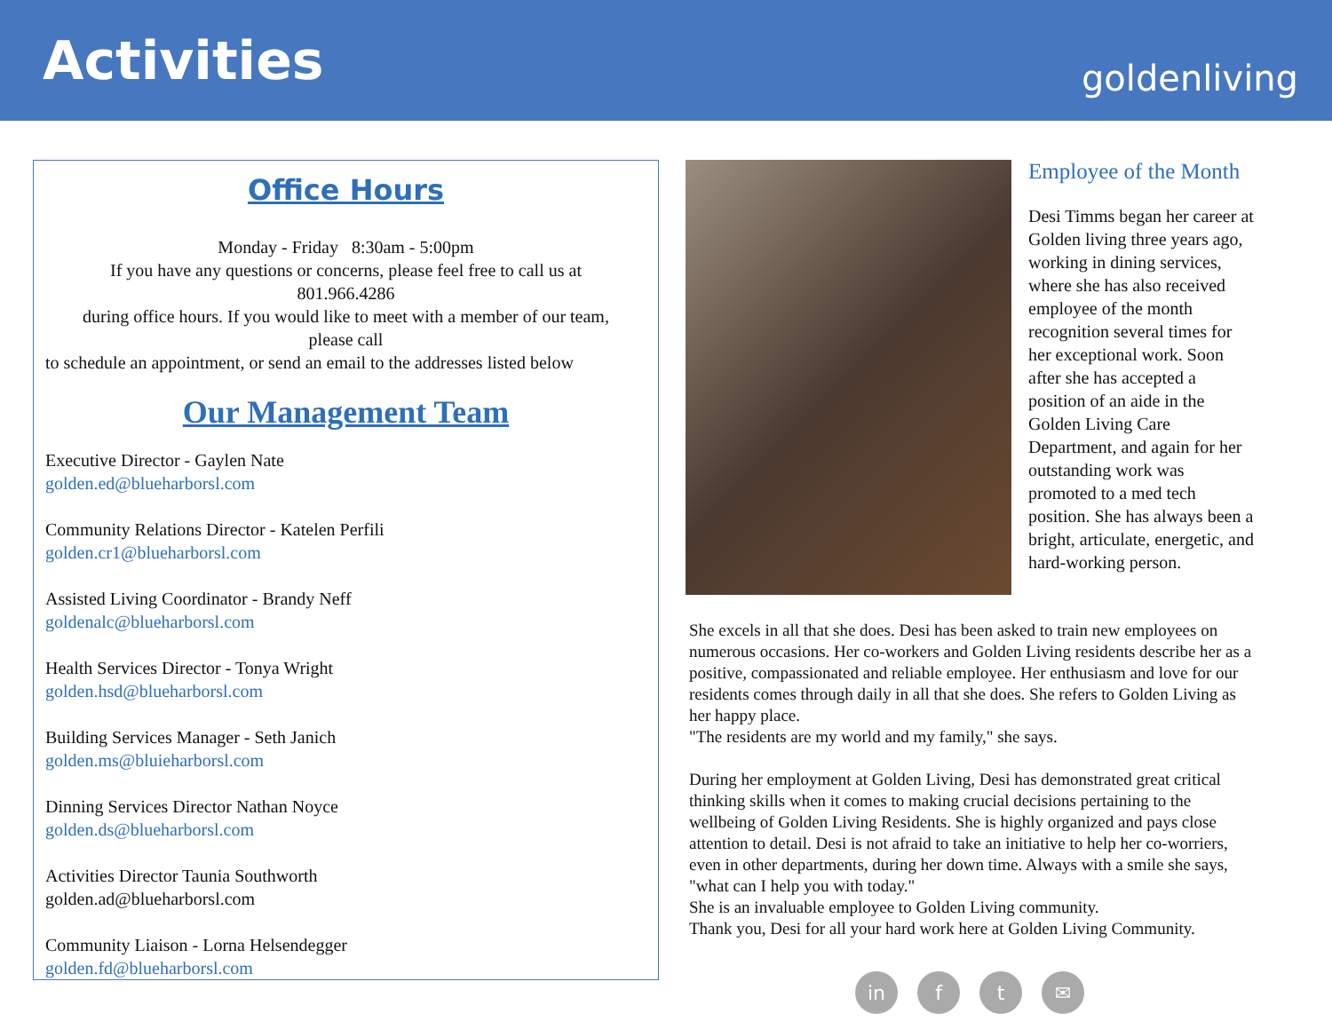Activities
goldenliving
Office Hours
Monday - Friday 8:30am - 5:00pm
If you have any questions or concerns, please feel free to call us at
801.966.4286
during office hours. If you would like to meet with a member of our team,
please call
to schedule an appointment, or send an email to the addresses listed below
Our Management Team
Executive Director - Gaylen Nate
golden.ed@blueharborsl.com
Community Relations Director - Katelen Perfili
golden.cr1@blueharborsl.com
Assisted Living Coordinator - Brandy Neff
goldenalc@blueharborsl.com
Health Services Director - Tonya Wright
golden.hsd@blueharborsl.com
Building Services Manager - Seth Janich
golden.ms@bluieharborsl.com
Dinning Services Director Nathan Noyce
golden.ds@blueharborsl.com
Activities Director Taunia Southworth
golden.ad@blueharborsl.com
Community Liaison - Lorna Helsendegger
golden.fd@blueharborsl.com
Employee of the Month
Desi Timms began her career at Golden living three years ago, working in dining services, where she has also received employee of the month recognition several times for her exceptional work. Soon after she has accepted a position of an aide in the Golden Living Care Department, and again for her outstanding work was promoted to a med tech position. She has always been a bright, articulate, energetic, and hard-working person.
She excels in all that she does. Desi has been asked to train new employees on numerous occasions. Her co-workers and Golden Living residents describe her as a positive, compassionated and reliable employee. Her enthusiasm and love for our residents comes through daily in all that she does. She refers to Golden Living as her happy place.
"The residents are my world and my family," she says.
During her employment at Golden Living, Desi has demonstrated great critical thinking skills when it comes to making crucial decisions pertaining to the wellbeing of Golden Living Residents. She is highly organized and pays close attention to detail. Desi is not afraid to take an initiative to help her co-worriers, even in other departments, during her down time. Always with a smile she says, "what can I help you with today."
She is an invaluable employee to Golden Living community.
Thank you, Desi for all your hard work here at Golden Living Community.
in f t ✉